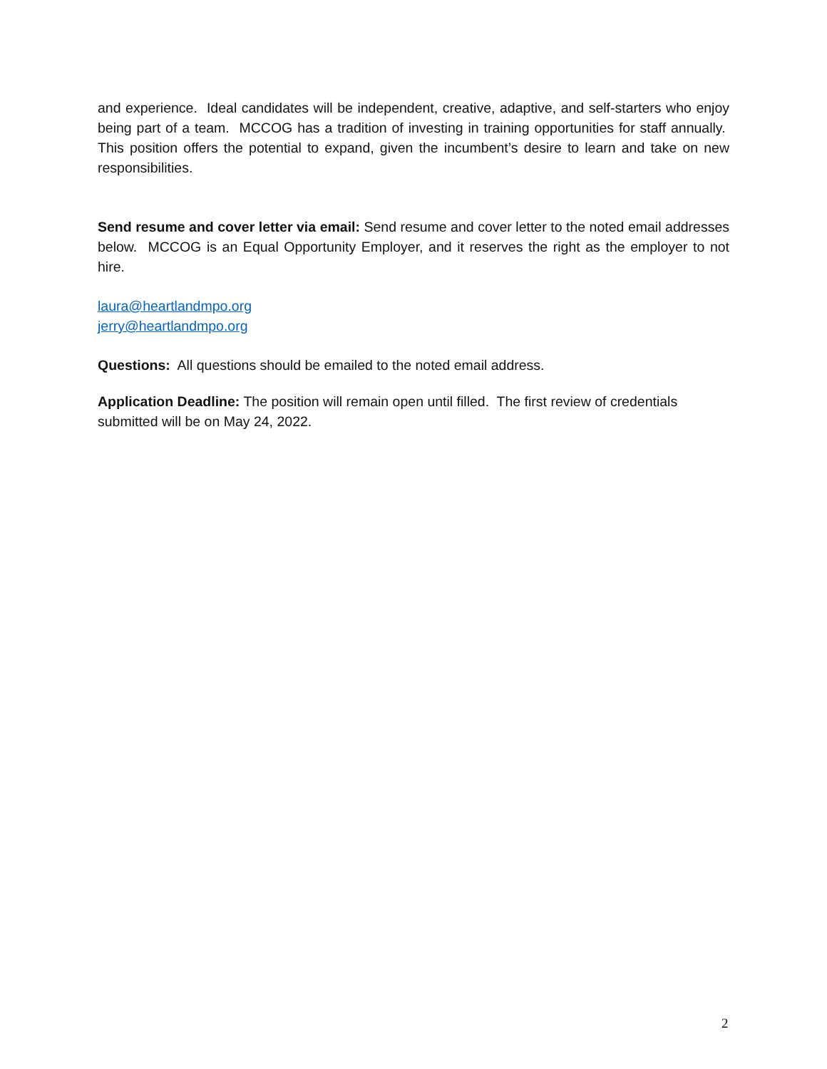and experience. Ideal candidates will be independent, creative, adaptive, and self-starters who enjoy being part of a team. MCCOG has a tradition of investing in training opportunities for staff annually. This position offers the potential to expand, given the incumbent’s desire to learn and take on new responsibilities.
Send resume and cover letter via email: Send resume and cover letter to the noted email addresses below. MCCOG is an Equal Opportunity Employer, and it reserves the right as the employer to not hire.
laura@heartlandmpo.org
jerry@heartlandmpo.org
Questions: All questions should be emailed to the noted email address.
Application Deadline: The position will remain open until filled. The first review of credentials submitted will be on May 24, 2022.
2